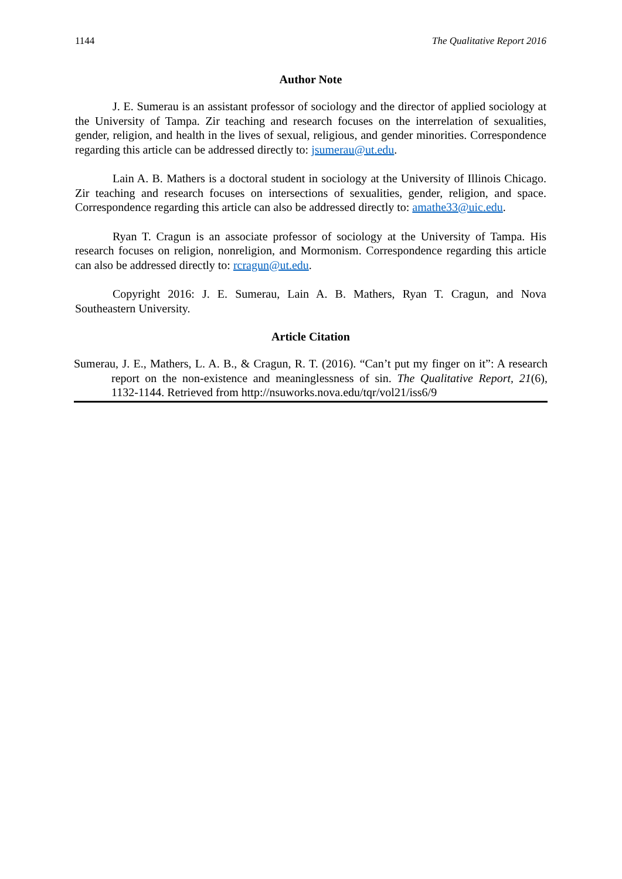1144 The Qualitative Report 2016
Author Note
J. E. Sumerau is an assistant professor of sociology and the director of applied sociology at the University of Tampa. Zir teaching and research focuses on the interrelation of sexualities, gender, religion, and health in the lives of sexual, religious, and gender minorities. Correspondence regarding this article can be addressed directly to: jsumerau@ut.edu.
Lain A. B. Mathers is a doctoral student in sociology at the University of Illinois Chicago. Zir teaching and research focuses on intersections of sexualities, gender, religion, and space. Correspondence regarding this article can also be addressed directly to: amathe33@uic.edu.
Ryan T. Cragun is an associate professor of sociology at the University of Tampa. His research focuses on religion, nonreligion, and Mormonism. Correspondence regarding this article can also be addressed directly to: rcragun@ut.edu.
Copyright 2016: J. E. Sumerau, Lain A. B. Mathers, Ryan T. Cragun, and Nova Southeastern University.
Article Citation
Sumerau, J. E., Mathers, L. A. B., & Cragun, R. T. (2016). “Can’t put my finger on it”: A research report on the non-existence and meaninglessness of sin. The Qualitative Report, 21(6), 1132-1144. Retrieved from http://nsuworks.nova.edu/tqr/vol21/iss6/9